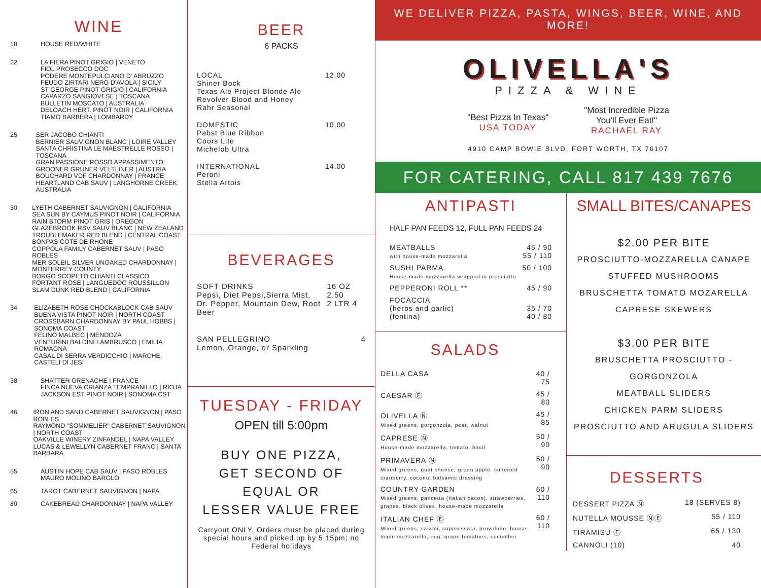WINE
18 HOUSE RED/WHITE
22 LA FIERA PINOT GRIGIO | VENETO
FIOL PROSECCO DOC
PODERE MONTEPULCIANO D' ABRUZZO
FEUDO ZIRTARI NERO D'AVOLA | SICILY
ST GEORGE PINOT GRIGIO | CALIFORNIA
CAPARZO SANGIOVESE | TOSCANA
BULLETIN MOSCATO | AUSTRALIA
DELOACH HERT. PINOT NOIR | CALIFORNIA
TIAMO BARBERA | LOMBARDY
25 SER JACOBO CHIANTI
BERNIER SAUVIGNON BLANC | LOIRE VALLEY
SANTA CHRISTINA LE MAESTRELLE ROSSO | TOSCANA
GRAN PASSIONE ROSSO APPASSIMENTO
GROONER GRUNER VELTLINER | AUSTRIA
BOUCHARD VDF CHARDONNAY | FRANCE
HEARTLAND CAB SAUV | LANGHORNE CREEK, AUSTRALIA
30 LYETH CABERNET SAUVIGNON | CALIFORNIA
SEA SUN BY CAYMUS PINOT NOIR | CALIFORNIA
RAIN STORM PINOT GRIS | OREGON
GLAZEBROOK RSV SAUV BLANC | NEW ZEALAND
TROUBLEMAKER RED BLEND | CENTRAL COAST
BONPAS COTE DE RHONE
COPPOLA FAMILY CABERNET SAUV | PASO ROBLES
MER SOLEIL SILVER UNOAKED CHARDONNAY | MONTERREY COUNTY
BORGO SCOPETO CHIANTI CLASSICO
FORTANT ROSE | LANGUEDOC ROUSSILLON
SLAM DUNK RED BLEND | CALIFORNIA
34 ELIZABETH ROSE CHOCKABLOCK CAB SAUV
BUENA VISTA PINOT NOIR | NORTH COAST
CROSSBARN CHARDONNAY BY PAUL HOBBS | SONOMA COAST
FELINO MALBEC | MENDOZA
VENTURINI BALDINI LAMBRUSCO | EMILIA ROMAGNA
CASAL DI SERRA VERDICCHIO | MARCHE, CASTELI DI JESI
38 SHATTER GRENACHE | FRANCE
FINCA NUEVA CRIANZA TEMPRANILLO | RIOJA
JACKSON EST PINOT NOIR | SONOMA CST
46 IRON AND SAND CABERNET SAUVIGNON | PASO ROBLES
RAYMOND "SOMMELIER" CABERNET SAUVIGNON | NORTH COAST
OAKVILLE WINERY ZINFANDEL | NAPA VALLEY
LUCAS & LEWELLYN CABERNET FRANC | SANTA BARBARA
55 AUSTIN HOPE CAB SAUV | PASO ROBLES
MAURO MOLINO BAROLO
65 TAROT CABERNET SAUVIGNON | NAPA
80 CAKEBREAD CHARDONNAY | NAPA VALLEY
BEER
6 PACKS
LOCAL
Shiner Bock
Texas Ale Project Blonde Ale
Revolver Blood and Honey
Rahr Seasonal
12.00
DOMESTIC
Pabst Blue Ribbon
Coors Lite
Michelob Ultra
10.00
INTERNATIONAL
Peroni
Stella Artois
14.00
BEVERAGES
SOFT DRINKS
Pepsi, Diet Pepsi,Sierra Mist,
Dr. Pepper, Mountain Dew, Root Beer
16 OZ 2.50
2 LTR 4
SAN PELLEGRINO
Lemon, Orange, or Sparkling
4
TUESDAY - FRIDAY
OPEN till 5:00pm
BUY ONE PIZZA,
GET SECOND OF EQUAL OR
LESSER VALUE FREE
Carryout ONLY. Orders must be placed during special hours and picked up by 5:15pm; no Federal holidays
WE DELIVER PIZZA, PASTA, WINGS, BEER, WINE, AND MORE!
OLIVELLA'S
PIZZA & WINE
"Best Pizza In Texas"
USA TODAY
"Most Incredible Pizza
You'll Ever Eat!"
RACHAEL RAY
4910 CAMP BOWIE BLVD, FORT WORTH, TX 76107
FOR CATERING, CALL 817 439 7676
ANTIPASTI
HALF PAN FEEDS 12, FULL PAN FEEDS 24
| MEATBALLS with house-made mozzarella | 45 / 90 55 / 110 |
| SUSHI PARMA House-made mozzarella wrapped in prosciutto | 50 / 100 |
| PEPPERONI ROLL ** | 45 / 90 |
| FOCACCIA (herbs and garlic) (fontina) | 35 / 70 40 / 80 |
SALADS
| DELLA CASA | 40 / 75 |
| CAESAR Ⓔ | 45 / 80 |
| OLIVELLA Ⓝ Mixed greens, gorgonzola, pear, walnut | 45 / 85 |
| CAPRESE Ⓝ House-made mozzarella, tomato, basil | 50 / 90 |
| PRIMAVERA Ⓝ Mixed greens, goat cheese, green apple, sundried cranberry, coconut balsamic dressing | 50 / 90 |
| COUNTRY GARDEN Mixed greens, pancetta (Italian bacon), strawberries, grapes, black olives, house-made mozzarella | 60 / 110 |
| ITALIAN CHEF Ⓔ Mixed greens, salami, soppressata, provolone, house-made mozzarella, egg, grape tomatoes, cucumber | 60 / 110 |
SMALL BITES/CANAPES
$2.00 PER BITE
PROSCIUTTO-MOZZARELLA CANAPE
STUFFED MUSHROOMS
BRUSCHETTA TOMATO MOZARELLA
CAPRESE SKEWERS
$3.00 PER BITE
BRUSCHETTA PROSCIUTTO - GORGONZOLA
MEATBALL SLIDERS
CHICKEN PARM SLIDERS
PROSCIUTTO AND ARUGULA SLIDERS
DESSERTS
| DESSERT PIZZA Ⓝ | 18 (SERVES 8) |
| NUTELLA MOUSSE ⓃⒺ | 55 / 110 |
| TIRAMISU Ⓔ | 65 / 130 |
| CANNOLI (10) | 40 |